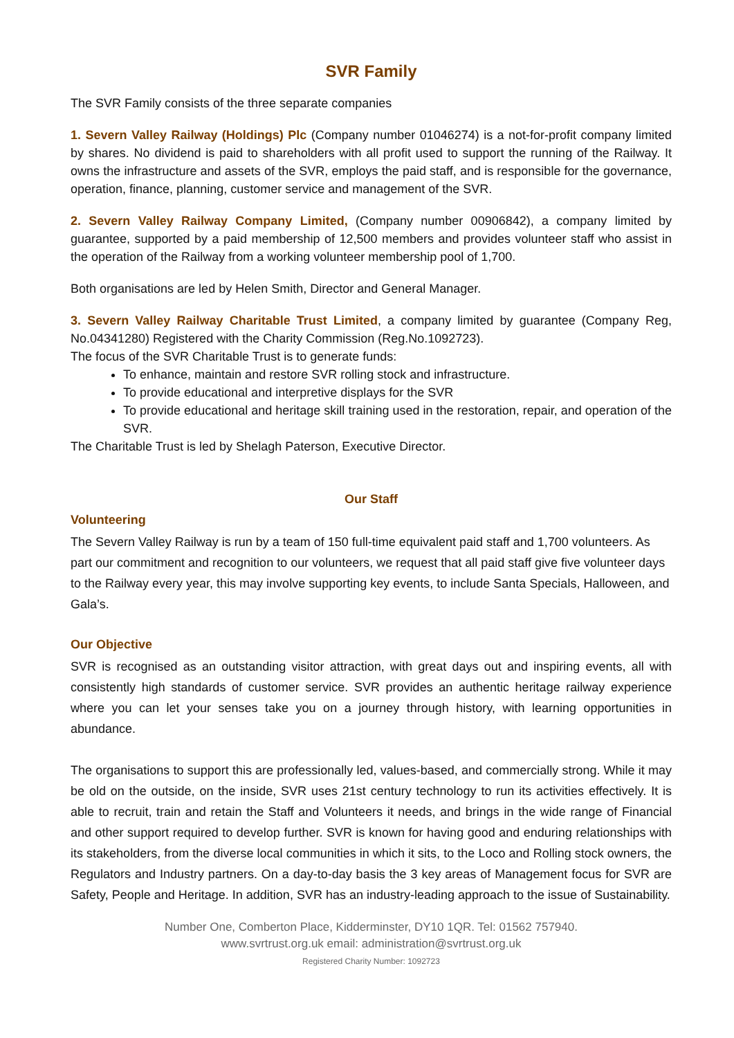SVR Family
The SVR Family consists of the three separate companies
1. Severn Valley Railway (Holdings) Plc (Company number 01046274) is a not-for-profit company limited by shares. No dividend is paid to shareholders with all profit used to support the running of the Railway. It owns the infrastructure and assets of the SVR, employs the paid staff, and is responsible for the governance, operation, finance, planning, customer service and management of the SVR.
2. Severn Valley Railway Company Limited, (Company number 00906842), a company limited by guarantee, supported by a paid membership of 12,500 members and provides volunteer staff who assist in the operation of the Railway from a working volunteer membership pool of 1,700.
Both organisations are led by Helen Smith, Director and General Manager.
3. Severn Valley Railway Charitable Trust Limited, a company limited by guarantee (Company Reg, No.04341280) Registered with the Charity Commission (Reg.No.1092723).
The focus of the SVR Charitable Trust is to generate funds:
To enhance, maintain and restore SVR rolling stock and infrastructure.
To provide educational and interpretive displays for the SVR
To provide educational and heritage skill training used in the restoration, repair, and operation of the SVR.
The Charitable Trust is led by Shelagh Paterson, Executive Director.
Our Staff
Volunteering
The Severn Valley Railway is run by a team of 150 full-time equivalent paid staff and 1,700 volunteers. As part our commitment and recognition to our volunteers, we request that all paid staff give five volunteer days to the Railway every year, this may involve supporting key events, to include Santa Specials, Halloween, and Gala’s.
Our Objective
SVR is recognised as an outstanding visitor attraction, with great days out and inspiring events, all with consistently high standards of customer service. SVR provides an authentic heritage railway experience where you can let your senses take you on a journey through history, with learning opportunities in abundance.
The organisations to support this are professionally led, values-based, and commercially strong. While it may be old on the outside, on the inside, SVR uses 21st century technology to run its activities effectively. It is able to recruit, train and retain the Staff and Volunteers it needs, and brings in the wide range of Financial and other support required to develop further. SVR is known for having good and enduring relationships with its stakeholders, from the diverse local communities in which it sits, to the Loco and Rolling stock owners, the Regulators and Industry partners. On a day-to-day basis the 3 key areas of Management focus for SVR are Safety, People and Heritage. In addition, SVR has an industry-leading approach to the issue of Sustainability.
Number One, Comberton Place, Kidderminster, DY10 1QR. Tel: 01562 757940.
www.svrtrust.org.uk email: administration@svrtrust.org.uk
Registered Charity Number: 1092723